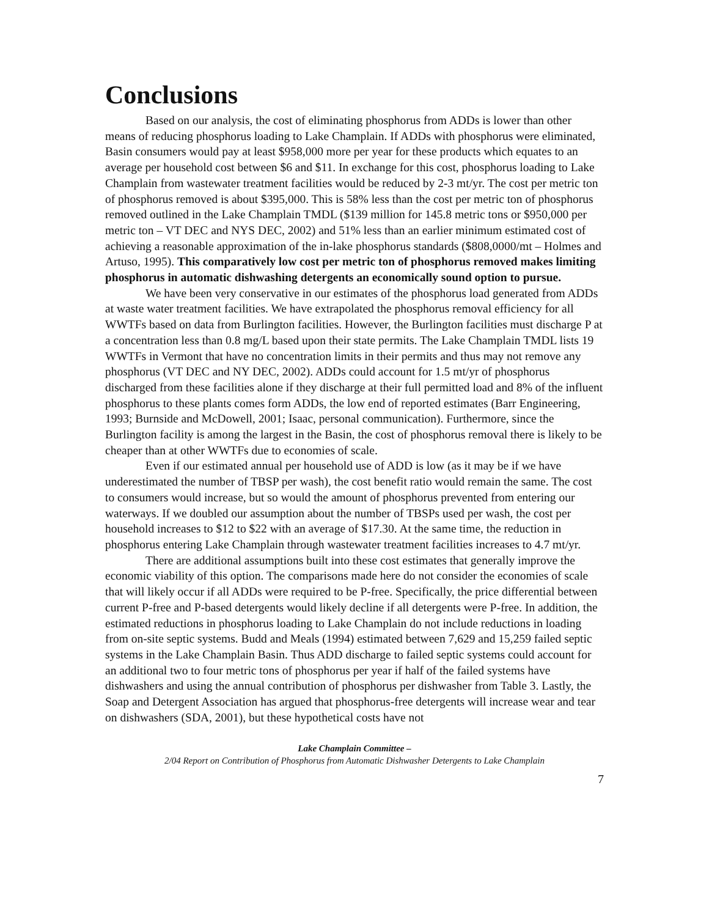Conclusions
Based on our analysis, the cost of eliminating phosphorus from ADDs is lower than other means of reducing phosphorus loading to Lake Champlain. If ADDs with phosphorus were eliminated, Basin consumers would pay at least $958,000 more per year for these products which equates to an average per household cost between $6 and $11. In exchange for this cost, phosphorus loading to Lake Champlain from wastewater treatment facilities would be reduced by 2-3 mt/yr. The cost per metric ton of phosphorus removed is about $395,000. This is 58% less than the cost per metric ton of phosphorus removed outlined in the Lake Champlain TMDL ($139 million for 145.8 metric tons or $950,000 per metric ton – VT DEC and NYS DEC, 2002) and 51% less than an earlier minimum estimated cost of achieving a reasonable approximation of the in-lake phosphorus standards ($808,0000/mt – Holmes and Artuso, 1995). This comparatively low cost per metric ton of phosphorus removed makes limiting phosphorus in automatic dishwashing detergents an economically sound option to pursue.
We have been very conservative in our estimates of the phosphorus load generated from ADDs at waste water treatment facilities. We have extrapolated the phosphorus removal efficiency for all WWTFs based on data from Burlington facilities. However, the Burlington facilities must discharge P at a concentration less than 0.8 mg/L based upon their state permits. The Lake Champlain TMDL lists 19 WWTFs in Vermont that have no concentration limits in their permits and thus may not remove any phosphorus (VT DEC and NY DEC, 2002). ADDs could account for 1.5 mt/yr of phosphorus discharged from these facilities alone if they discharge at their full permitted load and 8% of the influent phosphorus to these plants comes form ADDs, the low end of reported estimates (Barr Engineering, 1993; Burnside and McDowell, 2001; Isaac, personal communication). Furthermore, since the Burlington facility is among the largest in the Basin, the cost of phosphorus removal there is likely to be cheaper than at other WWTFs due to economies of scale.
Even if our estimated annual per household use of ADD is low (as it may be if we have underestimated the number of TBSP per wash), the cost benefit ratio would remain the same. The cost to consumers would increase, but so would the amount of phosphorus prevented from entering our waterways. If we doubled our assumption about the number of TBSPs used per wash, the cost per household increases to $12 to $22 with an average of $17.30. At the same time, the reduction in phosphorus entering Lake Champlain through wastewater treatment facilities increases to 4.7 mt/yr.
There are additional assumptions built into these cost estimates that generally improve the economic viability of this option. The comparisons made here do not consider the economies of scale that will likely occur if all ADDs were required to be P-free. Specifically, the price differential between current P-free and P-based detergents would likely decline if all detergents were P-free. In addition, the estimated reductions in phosphorus loading to Lake Champlain do not include reductions in loading from on-site septic systems. Budd and Meals (1994) estimated between 7,629 and 15,259 failed septic systems in the Lake Champlain Basin. Thus ADD discharge to failed septic systems could account for an additional two to four metric tons of phosphorus per year if half of the failed systems have dishwashers and using the annual contribution of phosphorus per dishwasher from Table 3. Lastly, the Soap and Detergent Association has argued that phosphorus-free detergents will increase wear and tear on dishwashers (SDA, 2001), but these hypothetical costs have not
Lake Champlain Committee –
2/04 Report on Contribution of Phosphorus from Automatic Dishwasher Detergents to Lake Champlain
7